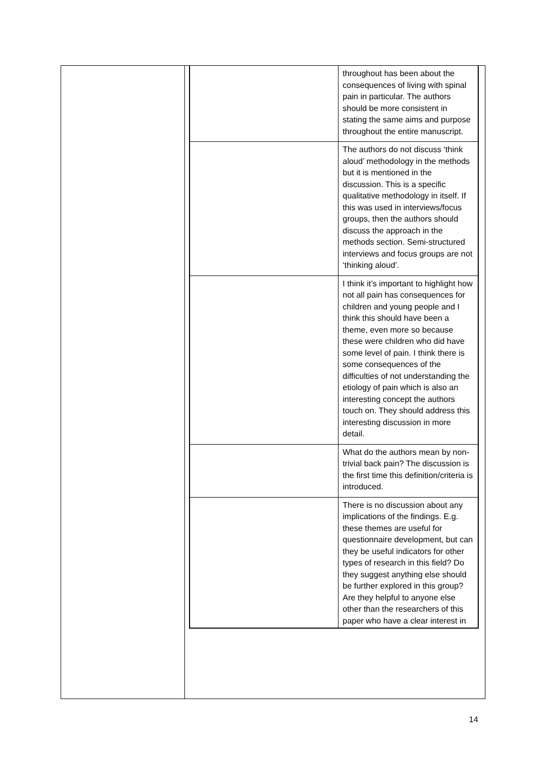| | throughout has been about the consequences of living with spinal pain in particular. The authors should be more consistent in stating the same aims and purpose throughout the entire manuscript. |
| | The authors do not discuss ‘think aloud’ methodology in the methods but it is mentioned in the discussion. This is a specific qualitative methodology in itself. If this was used in interviews/focus groups, then the authors should discuss the approach in the methods section. Semi-structured interviews and focus groups are not ‘thinking aloud’. |
| | I think it’s important to highlight how not all pain has consequences for children and young people and I think this should have been a theme, even more so because these were children who did have some level of pain. I think there is some consequences of the difficulties of not understanding the etiology of pain which is also an interesting concept the authors touch on. They should address this interesting discussion in more detail. |
| | What do the authors mean by non-trivial back pain? The discussion is the first time this definition/criteria is introduced. |
| | There is no discussion about any implications of the findings. E.g. these themes are useful for questionnaire development, but can they be useful indicators for other types of research in this field? Do they suggest anything else should be further explored in this group? Are they helpful to anyone else other than the researchers of this paper who have a clear interest in |
14